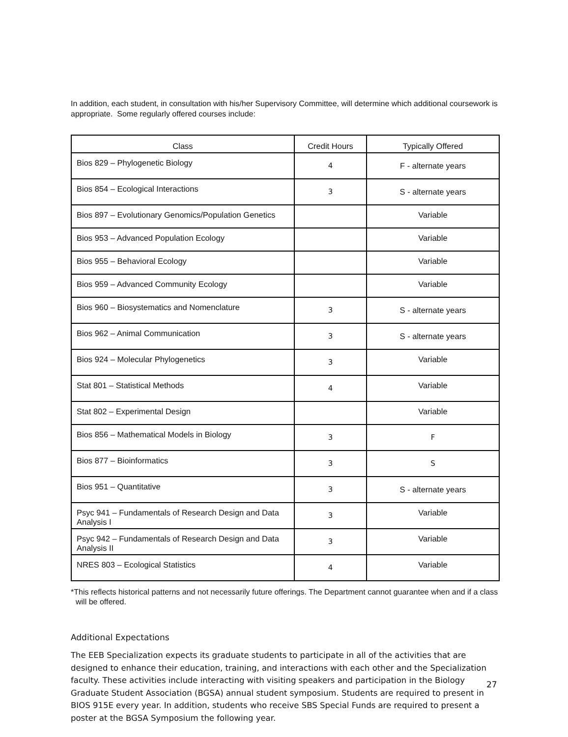In addition, each student, in consultation with his/her Supervisory Committee, will determine which additional coursework is appropriate. Some regularly offered courses include:
| Class | Credit Hours | Typically Offered |
| --- | --- | --- |
| Bios 829 – Phylogenetic Biology | 4 | F - alternate years |
| Bios 854 – Ecological Interactions | 3 | S - alternate years |
| Bios 897 – Evolutionary Genomics/Population Genetics | | Variable |
| Bios 953 – Advanced Population Ecology | | Variable |
| Bios 955 – Behavioral Ecology | | Variable |
| Bios 959 – Advanced Community Ecology | | Variable |
| Bios 960 – Biosystematics and Nomenclature | 3 | S - alternate years |
| Bios 962 – Animal Communication | 3 | S - alternate years |
| Bios 924 – Molecular Phylogenetics | 3 | Variable |
| Stat 801 – Statistical Methods | 4 | Variable |
| Stat 802 – Experimental Design | | Variable |
| Bios 856 – Mathematical Models in Biology | 3 | F |
| Bios 877 – Bioinformatics | 3 | S |
| Bios 951 – Quantitative | 3 | S - alternate years |
| Psyc 941 – Fundamentals of Research Design and Data Analysis I | 3 | Variable |
| Psyc 942 – Fundamentals of Research Design and Data Analysis II | 3 | Variable |
| NRES 803 – Ecological Statistics | 4 | Variable |
*This reflects historical patterns and not necessarily future offerings. The Department cannot guarantee when and if a class will be offered.
Additional Expectations
The EEB Specialization expects its graduate students to participate in all of the activities that are designed to enhance their education, training, and interactions with each other and the Specialization faculty. These activities include interacting with visiting speakers and participation in the Biology Graduate Student Association (BGSA) annual student symposium. Students are required to present in BIOS 915E every year. In addition, students who receive SBS Special Funds are required to present a poster at the BGSA Symposium the following year.
27